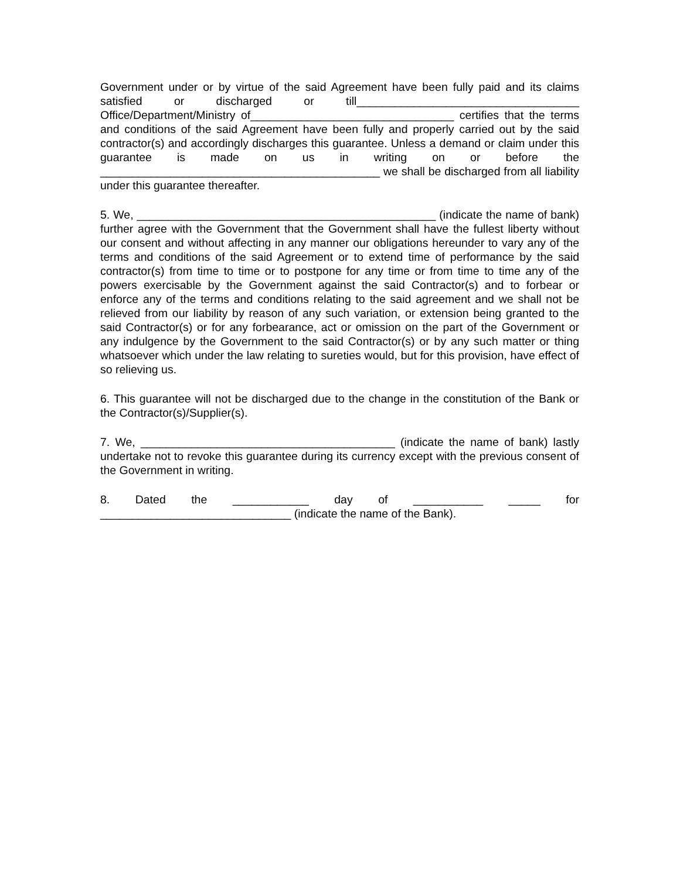Government under or by virtue of the said Agreement have been fully paid and its claims satisfied or discharged or till___________________________________ Office/Department/Ministry of________________________________ certifies that the terms and conditions of the said Agreement have been fully and properly carried out by the said contractor(s) and accordingly discharges this guarantee. Unless a demand or claim under this guarantee is made on us in writing on or before the ____________________________________________ we shall be discharged from all liability under this guarantee thereafter.
5. We, _______________________________________________ (indicate the name of bank) further agree with the Government that the Government shall have the fullest liberty without our consent and without affecting in any manner our obligations hereunder to vary any of the terms and conditions of the said Agreement or to extend time of performance by the said contractor(s) from time to time or to postpone for any time or from time to time any of the powers exercisable by the Government against the said Contractor(s) and to forbear or enforce any of the terms and conditions relating to the said agreement and we shall not be relieved from our liability by reason of any such variation, or extension being granted to the said Contractor(s) or for any forbearance, act or omission on the part of the Government or any indulgence by the Government to the said Contractor(s) or by any such matter or thing whatsoever which under the law relating to sureties would, but for this provision, have effect of so relieving us.
6. This guarantee will not be discharged due to the change in the constitution of the Bank or the Contractor(s)/Supplier(s).
7. We, ________________________________________ (indicate the name of bank) lastly undertake not to revoke this guarantee during its currency except with the previous consent of the Government in writing.
8. Dated the ____________ day of ___________ _____ for ______________________________ (indicate the name of the Bank).